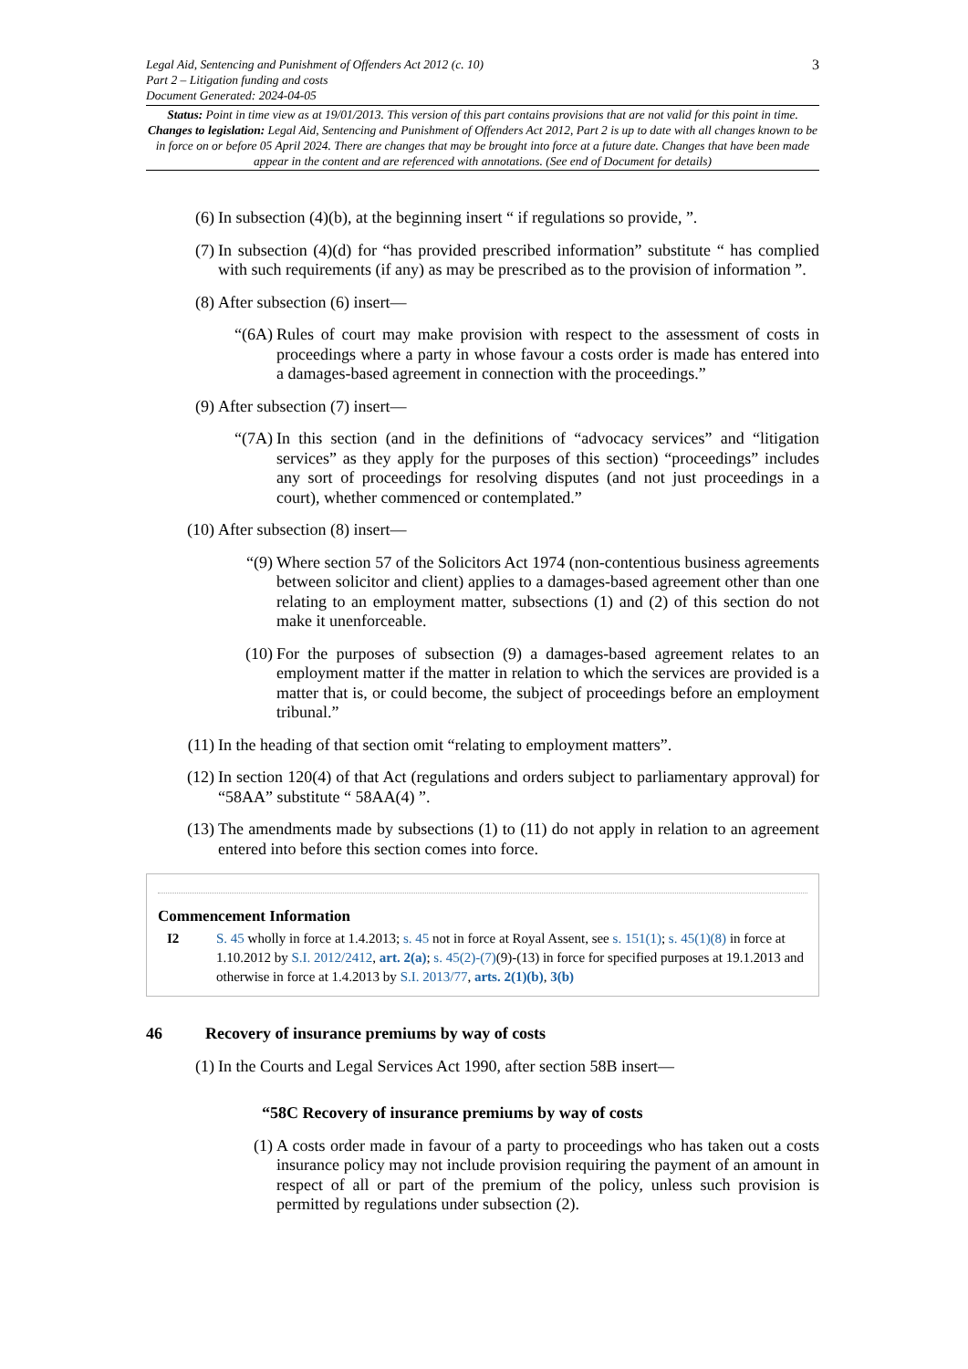3
Legal Aid, Sentencing and Punishment of Offenders Act 2012 (c. 10)
Part 2 – Litigation funding and costs
Document Generated: 2024-04-05
Status: Point in time view as at 19/01/2013. This version of this part contains provisions that are not valid for this point in time.
Changes to legislation: Legal Aid, Sentencing and Punishment of Offenders Act 2012, Part 2 is up to date with all changes known to be in force on or before 05 April 2024. There are changes that may be brought into force at a future date. Changes that have been made appear in the content and are referenced with annotations. (See end of Document for details)
(6) In subsection (4)(b), at the beginning insert “ if regulations so provide, ”.
(7) In subsection (4)(d) for “has provided prescribed information” substitute “ has complied with such requirements (if any) as may be prescribed as to the provision of information ”.
(8) After subsection (6) insert—
“(6A) Rules of court may make provision with respect to the assessment of costs in proceedings where a party in whose favour a costs order is made has entered into a damages-based agreement in connection with the proceedings.”
(9) After subsection (7) insert—
“(7A) In this section (and in the definitions of “advocacy services” and “litigation services” as they apply for the purposes of this section) “proceedings” includes any sort of proceedings for resolving disputes (and not just proceedings in a court), whether commenced or contemplated.”
(10) After subsection (8) insert—
“(9) Where section 57 of the Solicitors Act 1974 (non-contentious business agreements between solicitor and client) applies to a damages-based agreement other than one relating to an employment matter, subsections (1) and (2) of this section do not make it unenforceable.
(10) For the purposes of subsection (9) a damages-based agreement relates to an employment matter if the matter in relation to which the services are provided is a matter that is, or could become, the subject of proceedings before an employment tribunal.”
(11) In the heading of that section omit “relating to employment matters”.
(12) In section 120(4) of that Act (regulations and orders subject to parliamentary approval) for “58AA” substitute “ 58AA(4) ”.
(13) The amendments made by subsections (1) to (11) do not apply in relation to an agreement entered into before this section comes into force.
Commencement Information
I2 S. 45 wholly in force at 1.4.2013; s. 45 not in force at Royal Assent, see s. 151(1); s. 45(1)(8) in force at 1.10.2012 by S.I. 2012/2412, art. 2(a); s. 45(2)-(7)(9)-(13) in force for specified purposes at 19.1.2013 and otherwise in force at 1.4.2013 by S.I. 2013/77, arts. 2(1)(b), 3(b)
46 Recovery of insurance premiums by way of costs
(1) In the Courts and Legal Services Act 1990, after section 58B insert—
“58C Recovery of insurance premiums by way of costs
(1) A costs order made in favour of a party to proceedings who has taken out a costs insurance policy may not include provision requiring the payment of an amount in respect of all or part of the premium of the policy, unless such provision is permitted by regulations under subsection (2).